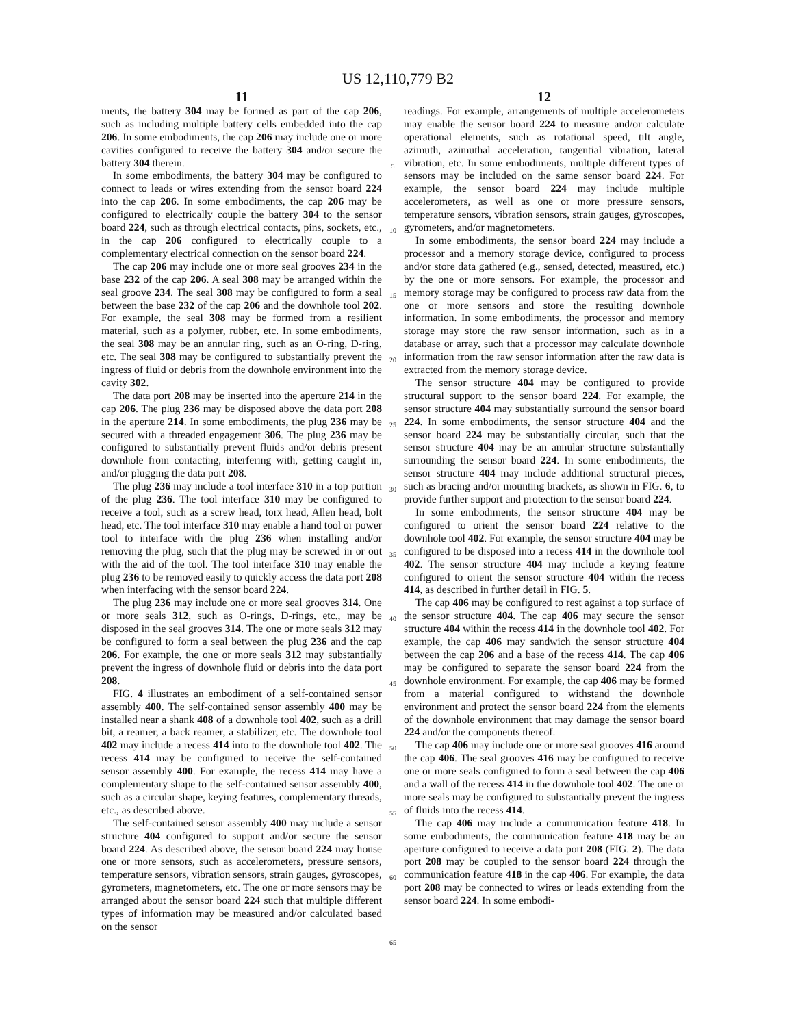US 12,110,779 B2
11
ments, the battery 304 may be formed as part of the cap 206, such as including multiple battery cells embedded into the cap 206. In some embodiments, the cap 206 may include one or more cavities configured to receive the battery 304 and/or secure the battery 304 therein.
In some embodiments, the battery 304 may be configured to connect to leads or wires extending from the sensor board 224 into the cap 206. In some embodiments, the cap 206 may be configured to electrically couple the battery 304 to the sensor board 224, such as through electrical contacts, pins, sockets, etc., in the cap 206 configured to electrically couple to a complementary electrical connection on the sensor board 224.
The cap 206 may include one or more seal grooves 234 in the base 232 of the cap 206. A seal 308 may be arranged within the seal groove 234. The seal 308 may be configured to form a seal between the base 232 of the cap 206 and the downhole tool 202. For example, the seal 308 may be formed from a resilient material, such as a polymer, rubber, etc. In some embodiments, the seal 308 may be an annular ring, such as an O-ring, D-ring, etc. The seal 308 may be configured to substantially prevent the ingress of fluid or debris from the downhole environment into the cavity 302.
The data port 208 may be inserted into the aperture 214 in the cap 206. The plug 236 may be disposed above the data port 208 in the aperture 214. In some embodiments, the plug 236 may be secured with a threaded engagement 306. The plug 236 may be configured to substantially prevent fluids and/or debris present downhole from contacting, interfering with, getting caught in, and/or plugging the data port 208.
The plug 236 may include a tool interface 310 in a top portion of the plug 236. The tool interface 310 may be configured to receive a tool, such as a screw head, torx head, Allen head, bolt head, etc. The tool interface 310 may enable a hand tool or power tool to interface with the plug 236 when installing and/or removing the plug, such that the plug may be screwed in or out with the aid of the tool. The tool interface 310 may enable the plug 236 to be removed easily to quickly access the data port 208 when interfacing with the sensor board 224.
The plug 236 may include one or more seal grooves 314. One or more seals 312, such as O-rings, D-rings, etc., may be disposed in the seal grooves 314. The one or more seals 312 may be configured to form a seal between the plug 236 and the cap 206. For example, the one or more seals 312 may substantially prevent the ingress of downhole fluid or debris into the data port 208.
FIG. 4 illustrates an embodiment of a self-contained sensor assembly 400. The self-contained sensor assembly 400 may be installed near a shank 408 of a downhole tool 402, such as a drill bit, a reamer, a back reamer, a stabilizer, etc. The downhole tool 402 may include a recess 414 into to the downhole tool 402. The recess 414 may be configured to receive the self-contained sensor assembly 400. For example, the recess 414 may have a complementary shape to the self-contained sensor assembly 400, such as a circular shape, keying features, complementary threads, etc., as described above.
The self-contained sensor assembly 400 may include a sensor structure 404 configured to support and/or secure the sensor board 224. As described above, the sensor board 224 may house one or more sensors, such as accelerometers, pressure sensors, temperature sensors, vibration sensors, strain gauges, gyroscopes, gyrometers, magnetometers, etc. The one or more sensors may be arranged about the sensor board 224 such that multiple different types of information may be measured and/or calculated based on the sensor
5
10
15
20
25
30
35
40
45
50
55
60
65
12
readings. For example, arrangements of multiple accelerometers may enable the sensor board 224 to measure and/or calculate operational elements, such as rotational speed, tilt angle, azimuth, azimuthal acceleration, tangential vibration, lateral vibration, etc. In some embodiments, multiple different types of sensors may be included on the same sensor board 224. For example, the sensor board 224 may include multiple accelerometers, as well as one or more pressure sensors, temperature sensors, vibration sensors, strain gauges, gyroscopes, gyrometers, and/or magnetometers.
In some embodiments, the sensor board 224 may include a processor and a memory storage device, configured to process and/or store data gathered (e.g., sensed, detected, measured, etc.) by the one or more sensors. For example, the processor and memory storage may be configured to process raw data from the one or more sensors and store the resulting downhole information. In some embodiments, the processor and memory storage may store the raw sensor information, such as in a database or array, such that a processor may calculate downhole information from the raw sensor information after the raw data is extracted from the memory storage device.
The sensor structure 404 may be configured to provide structural support to the sensor board 224. For example, the sensor structure 404 may substantially surround the sensor board 224. In some embodiments, the sensor structure 404 and the sensor board 224 may be substantially circular, such that the sensor structure 404 may be an annular structure substantially surrounding the sensor board 224. In some embodiments, the sensor structure 404 may include additional structural pieces, such as bracing and/or mounting brackets, as shown in FIG. 6, to provide further support and protection to the sensor board 224.
In some embodiments, the sensor structure 404 may be configured to orient the sensor board 224 relative to the downhole tool 402. For example, the sensor structure 404 may be configured to be disposed into a recess 414 in the downhole tool 402. The sensor structure 404 may include a keying feature configured to orient the sensor structure 404 within the recess 414, as described in further detail in FIG. 5.
The cap 406 may be configured to rest against a top surface of the sensor structure 404. The cap 406 may secure the sensor structure 404 within the recess 414 in the downhole tool 402. For example, the cap 406 may sandwich the sensor structure 404 between the cap 206 and a base of the recess 414. The cap 406 may be configured to separate the sensor board 224 from the downhole environment. For example, the cap 406 may be formed from a material configured to withstand the downhole environment and protect the sensor board 224 from the elements of the downhole environment that may damage the sensor board 224 and/or the components thereof.
The cap 406 may include one or more seal grooves 416 around the cap 406. The seal grooves 416 may be configured to receive one or more seals configured to form a seal between the cap 406 and a wall of the recess 414 in the downhole tool 402. The one or more seals may be configured to substantially prevent the ingress of fluids into the recess 414.
The cap 406 may include a communication feature 418. In some embodiments, the communication feature 418 may be an aperture configured to receive a data port 208 (FIG. 2). The data port 208 may be coupled to the sensor board 224 through the communication feature 418 in the cap 406. For example, the data port 208 may be connected to wires or leads extending from the sensor board 224. In some embodi-